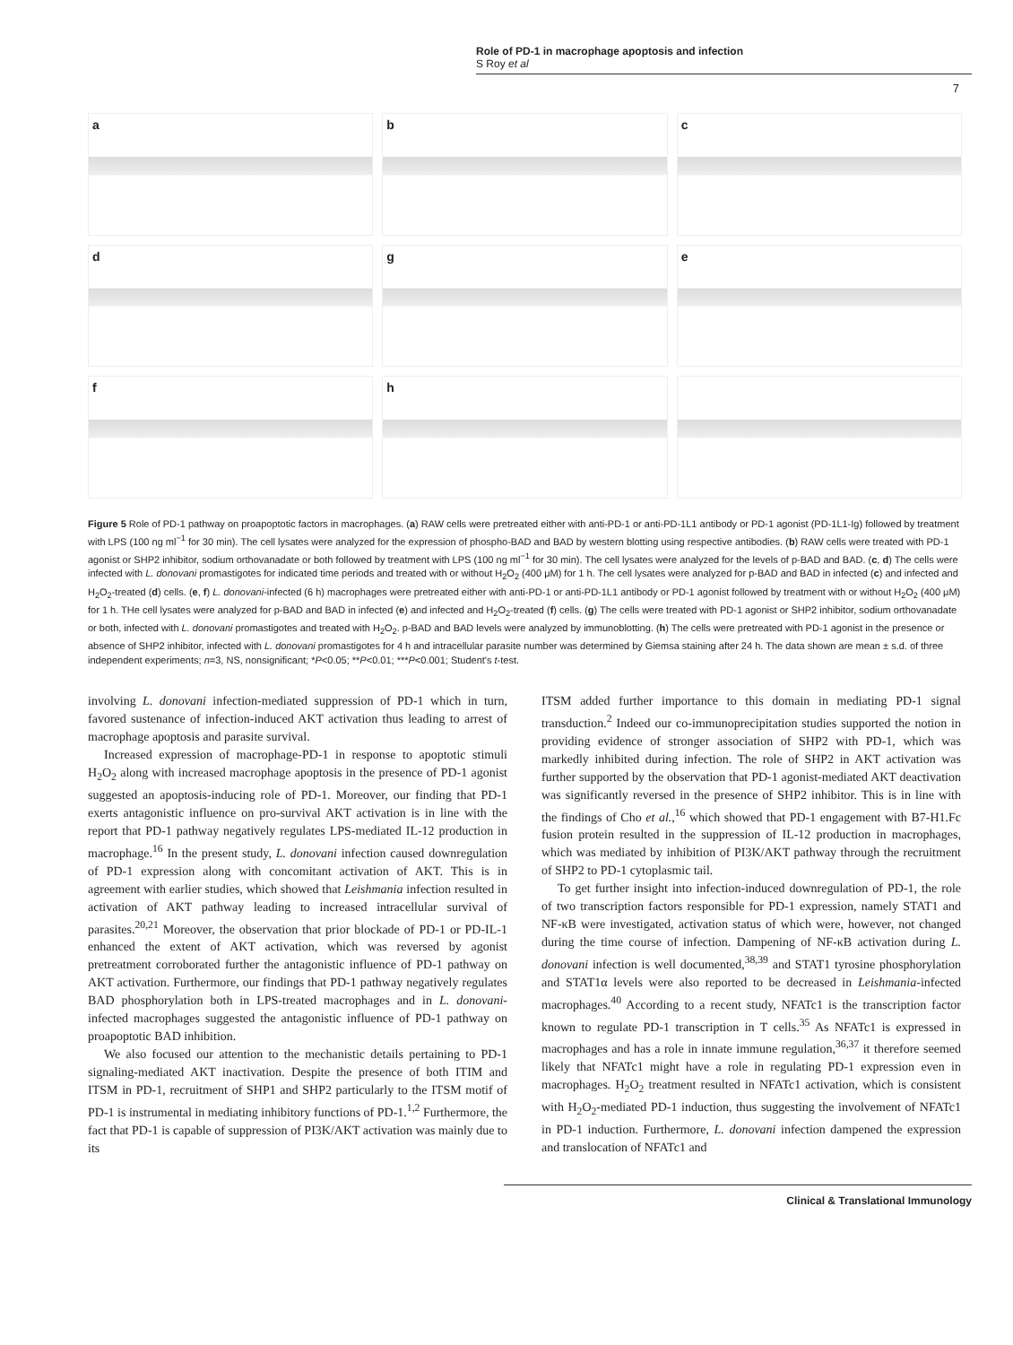Role of PD-1 in macrophage apoptosis and infection
S Roy et al
7
a
b
c
d
g
e
f
h
Figure 5 Role of PD-1 pathway on proapoptotic factors in macrophages. (a) RAW cells were pretreated either with anti-PD-1 or anti-PD-1L1 antibody or PD-1 agonist (PD-1L1-Ig) followed by treatment with LPS (100 ng ml<sup>−1</sup> for 30 min). The cell lysates were analyzed for the expression of phospho-BAD and BAD by western blotting using respective antibodies. (b) RAW cells were treated with PD-1 agonist or SHP2 inhibitor, sodium orthovanadate or both followed by treatment with LPS (100 ng ml<sup>−1</sup> for 30 min). The cell lysates were analyzed for the levels of p-BAD and BAD. (c, d) The cells were infected with L. donovani promastigotes for indicated time periods and treated with or without H<sub>2</sub>O<sub>2</sub> (400 μM) for 1 h. The cell lysates were analyzed for p-BAD and BAD in infected (c) and infected and H<sub>2</sub>O<sub>2</sub>-treated (d) cells. (e, f) L. donovani-infected (6 h) macrophages were pretreated either with anti-PD-1 or anti-PD-1L1 antibody or PD-1 agonist followed by treatment with or without H<sub>2</sub>O<sub>2</sub> (400 μM) for 1 h. THe cell lysates were analyzed for p-BAD and BAD in infected (e) and infected and H<sub>2</sub>O<sub>2</sub>-treated (f) cells. (g) The cells were treated with PD-1 agonist or SHP2 inhibitor, sodium orthovanadate or both, infected with L. donovani promastigotes and treated with H<sub>2</sub>O<sub>2</sub>. p-BAD and BAD levels were analyzed by immunoblotting. (h) The cells were pretreated with PD-1 agonist in the presence or absence of SHP2 inhibitor, infected with L. donovani promastigotes for 4 h and intracellular parasite number was determined by Giemsa staining after 24 h. The data shown are mean ± s.d. of three independent experiments; n=3, NS, nonsignificant; *P<0.05; **P<0.01; ***P<0.001; Student's t-test.
involving L. donovani infection-mediated suppression of PD-1 which in turn, favored sustenance of infection-induced AKT activation thus leading to arrest of macrophage apoptosis and parasite survival.
Increased expression of macrophage-PD-1 in response to apoptotic stimuli H<sub>2</sub>O<sub>2</sub> along with increased macrophage apoptosis in the presence of PD-1 agonist suggested an apoptosis-inducing role of PD-1. Moreover, our finding that PD-1 exerts antagonistic influence on pro-survival AKT activation is in line with the report that PD-1 pathway negatively regulates LPS-mediated IL-12 production in macrophage.<sup>16</sup> In the present study, L. donovani infection caused downregulation of PD-1 expression along with concomitant activation of AKT. This is in agreement with earlier studies, which showed that Leishmania infection resulted in activation of AKT pathway leading to increased intracellular survival of parasites.<sup>20,21</sup> Moreover, the observation that prior blockade of PD-1 or PD-IL-1 enhanced the extent of AKT activation, which was reversed by agonist pretreatment corroborated further the antagonistic influence of PD-1 pathway on AKT activation. Furthermore, our findings that PD-1 pathway negatively regulates BAD phosphorylation both in LPS-treated macrophages and in L. donovani-infected macrophages suggested the antagonistic influence of PD-1 pathway on proapoptotic BAD inhibition.
We also focused our attention to the mechanistic details pertaining to PD-1 signaling-mediated AKT inactivation. Despite the presence of both ITIM and ITSM in PD-1, recruitment of SHP1 and SHP2 particularly to the ITSM motif of PD-1 is instrumental in mediating inhibitory functions of PD-1.<sup>1,2</sup> Furthermore, the fact that PD-1 is capable of suppression of PI3K/AKT activation was mainly due to its
ITSM added further importance to this domain in mediating PD-1 signal transduction.<sup>2</sup> Indeed our co-immunoprecipitation studies supported the notion in providing evidence of stronger association of SHP2 with PD-1, which was markedly inhibited during infection. The role of SHP2 in AKT activation was further supported by the observation that PD-1 agonist-mediated AKT deactivation was significantly reversed in the presence of SHP2 inhibitor. This is in line with the findings of Cho et al.,<sup>16</sup> which showed that PD-1 engagement with B7-H1.Fc fusion protein resulted in the suppression of IL-12 production in macrophages, which was mediated by inhibition of PI3K/AKT pathway through the recruitment of SHP2 to PD-1 cytoplasmic tail.
To get further insight into infection-induced downregulation of PD-1, the role of two transcription factors responsible for PD-1 expression, namely STAT1 and NF-κB were investigated, activation status of which were, however, not changed during the time course of infection. Dampening of NF-κB activation during L. donovani infection is well documented,<sup>38,39</sup> and STAT1 tyrosine phosphorylation and STAT1α levels were also reported to be decreased in Leishmania-infected macrophages.<sup>40</sup> According to a recent study, NFATc1 is the transcription factor known to regulate PD-1 transcription in T cells.<sup>35</sup> As NFATc1 is expressed in macrophages and has a role in innate immune regulation,<sup>36,37</sup> it therefore seemed likely that NFATc1 might have a role in regulating PD-1 expression even in macrophages. H<sub>2</sub>O<sub>2</sub> treatment resulted in NFATc1 activation, which is consistent with H<sub>2</sub>O<sub>2</sub>-mediated PD-1 induction, thus suggesting the involvement of NFATc1 in PD-1 induction. Furthermore, L. donovani infection dampened the expression and translocation of NFATc1 and
Clinical & Translational Immunology